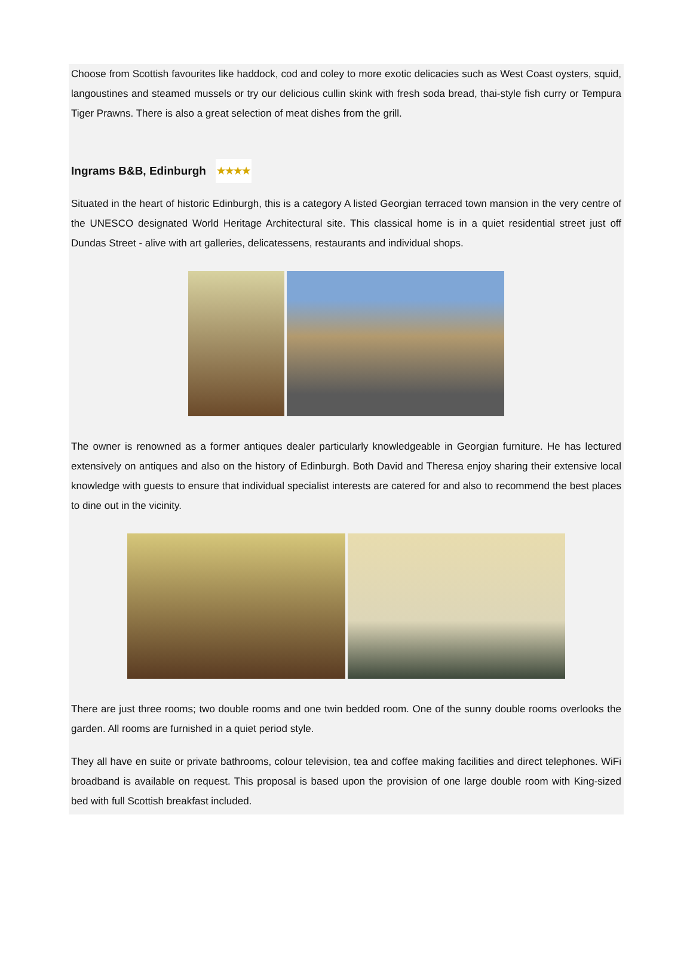Choose from Scottish favourites like haddock, cod and coley to more exotic delicacies such as West Coast oysters, squid, langoustines and steamed mussels or try our delicious cullin skink with fresh soda bread, thai-style fish curry or Tempura Tiger Prawns. There is also a great selection of meat dishes from the grill.
Ingrams B&B, Edinburgh ★★★★
Situated in the heart of historic Edinburgh, this is a category A listed Georgian terraced town mansion in the very centre of the UNESCO designated World Heritage Architectural site. This classical home is in a quiet residential street just off Dundas Street - alive with art galleries, delicatessens, restaurants and individual shops.
The owner is renowned as a former antiques dealer particularly knowledgeable in Georgian furniture. He has lectured extensively on antiques and also on the history of Edinburgh. Both David and Theresa enjoy sharing their extensive local knowledge with guests to ensure that individual specialist interests are catered for and also to recommend the best places to dine out in the vicinity.
There are just three rooms; two double rooms and one twin bedded room. One of the sunny double rooms overlooks the garden. All rooms are furnished in a quiet period style.
They all have en suite or private bathrooms, colour television, tea and coffee making facilities and direct telephones. WiFi broadband is available on request. This proposal is based upon the provision of one large double room with King-sized bed with full Scottish breakfast included.